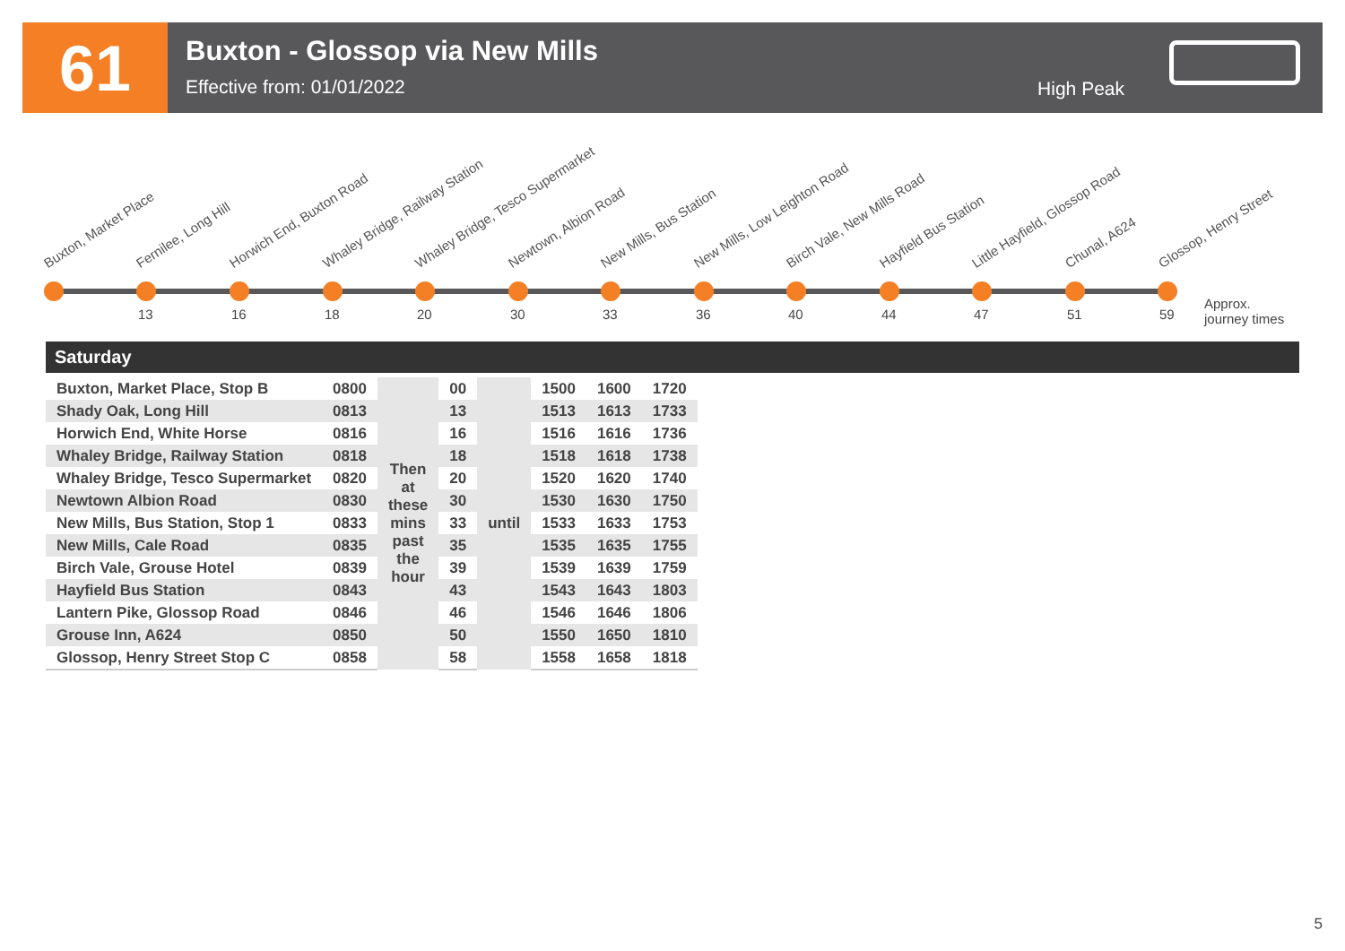61
Buxton - Glossop via New Mills
Effective from: 01/01/2022
High Peak
Buxton, Market Place Fernilee, Long Hill Horwich End, Buxton Road Whaley Bridge, Railway Station Whaley Bridge, Tesco Supermarket Newtown, Albion Road New Mills, Bus Station New Mills, Low Leighton Road Birch Vale, New Mills Road Hayfield Bus Station Little Hayfield, Glossop Road Chunal, A624 Glossop, Henry Street
13 16 18 20 30 33 36 40 44 47 51 59
Approx.
journey times
Saturday
| Buxton, Market Place, Stop B | 0800 | Then at these mins past the hour | 00 | until | 1500 | 1600 | 1720 |
| Shady Oak, Long Hill | 0813 | | 13 | | 1513 | 1613 | 1733 |
| Horwich End, White Horse | 0816 | | 16 | | 1516 | 1616 | 1736 |
| Whaley Bridge, Railway Station | 0818 | | 18 | | 1518 | 1618 | 1738 |
| Whaley Bridge, Tesco Supermarket | 0820 | | 20 | | 1520 | 1620 | 1740 |
| Newtown Albion Road | 0830 | | 30 | | 1530 | 1630 | 1750 |
| New Mills, Bus Station, Stop 1 | 0833 | | 33 | | 1533 | 1633 | 1753 |
| New Mills, Cale Road | 0835 | | 35 | | 1535 | 1635 | 1755 |
| Birch Vale, Grouse Hotel | 0839 | | 39 | | 1539 | 1639 | 1759 |
| Hayfield Bus Station | 0843 | | 43 | | 1543 | 1643 | 1803 |
| Lantern Pike, Glossop Road | 0846 | | 46 | | 1546 | 1646 | 1806 |
| Grouse Inn, A624 | 0850 | | 50 | | 1550 | 1650 | 1810 |
| Glossop, Henry Street Stop C | 0858 | | 58 | | 1558 | 1658 | 1818 |
5